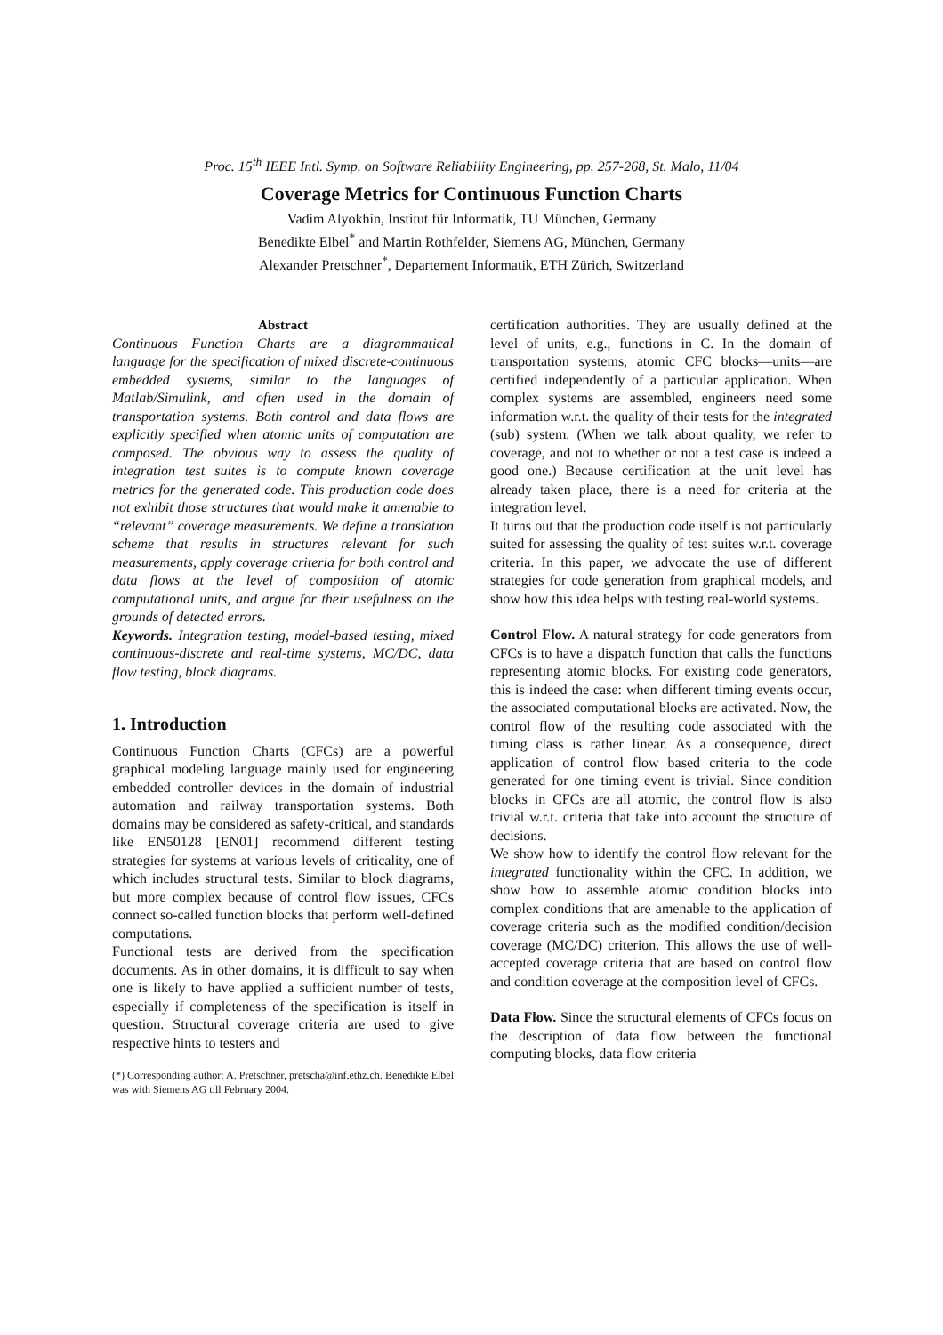Proc. 15<sup>th</sup> IEEE Intl. Symp. on Software Reliability Engineering, pp. 257-268, St. Malo, 11/04
Coverage Metrics for Continuous Function Charts
Vadim Alyokhin, Institut für Informatik, TU München, Germany
Benedikte Elbel<sup>*</sup> and Martin Rothfelder, Siemens AG, München, Germany
Alexander Pretschner<sup>*</sup>, Departement Informatik, ETH Zürich, Switzerland
Abstract
Continuous Function Charts are a diagrammatical language for the specification of mixed discrete-continuous embedded systems, similar to the languages of Matlab/Simulink, and often used in the domain of transportation systems. Both control and data flows are explicitly specified when atomic units of computation are composed. The obvious way to assess the quality of integration test suites is to compute known coverage metrics for the generated code. This production code does not exhibit those structures that would make it amenable to “relevant” coverage measurements. We define a translation scheme that results in structures relevant for such measurements, apply coverage criteria for both control and data flows at the level of composition of atomic computational units, and argue for their usefulness on the grounds of detected errors.
Keywords. Integration testing, model-based testing, mixed continuous-discrete and real-time systems, MC/DC, data flow testing, block diagrams.
1. Introduction
Continuous Function Charts (CFCs) are a powerful graphical modeling language mainly used for engineering embedded controller devices in the domain of industrial automation and railway transportation systems. Both domains may be considered as safety-critical, and standards like EN50128 [EN01] recommend different testing strategies for systems at various levels of criticality, one of which includes structural tests. Similar to block diagrams, but more complex because of control flow issues, CFCs connect so-called function blocks that perform well-defined computations.
Functional tests are derived from the specification documents. As in other domains, it is difficult to say when one is likely to have applied a sufficient number of tests, especially if completeness of the specification is itself in question. Structural coverage criteria are used to give respective hints to testers and
(*) Corresponding author: A. Pretschner, pretscha@inf.ethz.ch. Benedikte Elbel was with Siemens AG till February 2004.
certification authorities. They are usually defined at the level of units, e.g., functions in C. In the domain of transportation systems, atomic CFC blocks—units—are certified independently of a particular application. When complex systems are assembled, engineers need some information w.r.t. the quality of their tests for the integrated (sub) system. (When we talk about quality, we refer to coverage, and not to whether or not a test case is indeed a good one.) Because certification at the unit level has already taken place, there is a need for criteria at the integration level.
It turns out that the production code itself is not particularly suited for assessing the quality of test suites w.r.t. coverage criteria. In this paper, we advocate the use of different strategies for code generation from graphical models, and show how this idea helps with testing real-world systems.
Control Flow. A natural strategy for code generators from CFCs is to have a dispatch function that calls the functions representing atomic blocks. For existing code generators, this is indeed the case: when different timing events occur, the associated computational blocks are activated. Now, the control flow of the resulting code associated with the timing class is rather linear. As a consequence, direct application of control flow based criteria to the code generated for one timing event is trivial. Since condition blocks in CFCs are all atomic, the control flow is also trivial w.r.t. criteria that take into account the structure of decisions.
We show how to identify the control flow relevant for the integrated functionality within the CFC. In addition, we show how to assemble atomic condition blocks into complex conditions that are amenable to the application of coverage criteria such as the modified condition/decision coverage (MC/DC) criterion. This allows the use of well-accepted coverage criteria that are based on control flow and condition coverage at the composition level of CFCs.
Data Flow. Since the structural elements of CFCs focus on the description of data flow between the functional computing blocks, data flow criteria